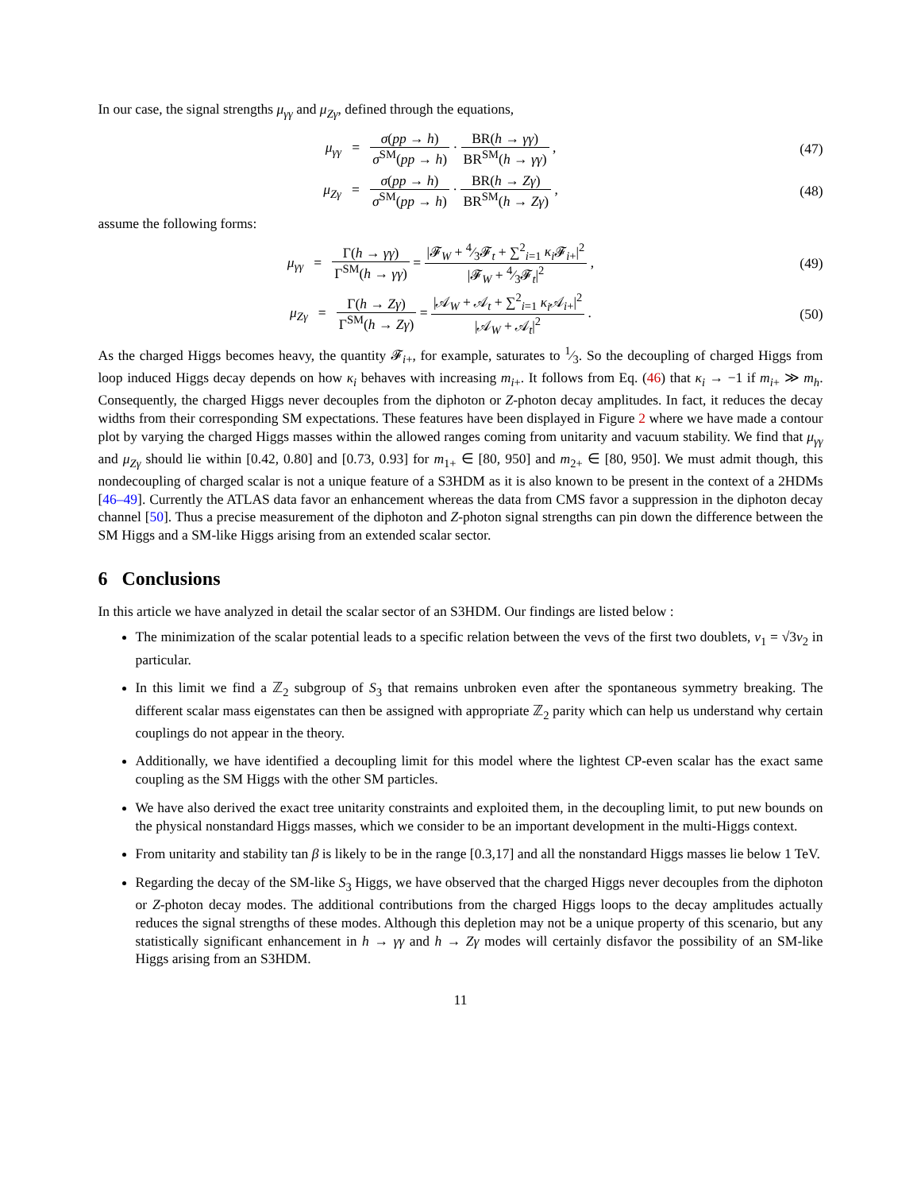In our case, the signal strengths μ<sub>γγ</sub> and μ<sub>Zγ</sub>, defined through the equations,
μ<sub>γγ</sub> = σ(pp → h) σ<sup>SM</sup>(pp → h) · BR(h → γγ) BR<sup>SM</sup>(h → γγ) ,
(47)
μ<sub>Zγ</sub> = σ(pp → h) σ<sup>SM</sup>(pp → h) · BR(h → Zγ) BR<sup>SM</sup>(h → Zγ) ,
(48)
assume the following forms:
μ<sub>γγ</sub> = Γ(h → γγ) Γ<sup>SM</sup>(h → γγ) = |𝓕<sub>W</sub> + 4⁄3𝓕<sub>t</sub> + ∑<sup>2</sup><sub>i=1</sub> κ<sub>i</sub> 𝓕<sub>i+</sub>|<sup>2</sup> |𝓕<sub>W</sub> + 4⁄3𝓕<sub>t</sub>|<sup>2</sup> ,
(49)
μ<sub>Zγ</sub> = Γ(h → Zγ) Γ<sup>SM</sup>(h → Zγ) = |𝒜<sub>W</sub> + 𝒜<sub>t</sub> + ∑<sup>2</sup><sub>i=1</sub> κ<sub>i</sub> 𝒜<sub>i+</sub>|<sup>2</sup> |𝒜<sub>W</sub> + 𝒜<sub>t</sub>|<sup>2</sup> .
(50)
As the charged Higgs becomes heavy, the quantity 𝓕<sub>i+</sub>, for example, saturates to 1⁄3. So the decoupling of charged Higgs from loop induced Higgs decay depends on how κ<sub>i</sub> behaves with increasing m<sub>i+</sub>. It follows from Eq. (46) that κ<sub>i</sub> → −1 if m<sub>i+</sub> ≫ m<sub>h</sub>. Consequently, the charged Higgs never decouples from the diphoton or Z-photon decay amplitudes. In fact, it reduces the decay widths from their corresponding SM expectations. These features have been displayed in Figure 2 where we have made a contour plot by varying the charged Higgs masses within the allowed ranges coming from unitarity and vacuum stability. We find that μ<sub>γγ</sub> and μ<sub>Zγ</sub> should lie within [0.42, 0.80] and [0.73, 0.93] for m<sub>1+</sub> ∈ [80, 950] and m<sub>2+</sub> ∈ [80, 950]. We must admit though, this nondecoupling of charged scalar is not a unique feature of a S3HDM as it is also known to be present in the context of a 2HDMs [46–49]. Currently the ATLAS data favor an enhancement whereas the data from CMS favor a suppression in the diphoton decay channel [50]. Thus a precise measurement of the diphoton and Z-photon signal strengths can pin down the difference between the SM Higgs and a SM-like Higgs arising from an extended scalar sector.
6 Conclusions
In this article we have analyzed in detail the scalar sector of an S3HDM. Our findings are listed below :
The minimization of the scalar potential leads to a specific relation between the vevs of the first two doublets, v<sub>1</sub> = √3v<sub>2</sub> in particular.
In this limit we find a ℤ<sub>2</sub> subgroup of S<sub>3</sub> that remains unbroken even after the spontaneous symmetry breaking. The different scalar mass eigenstates can then be assigned with appropriate ℤ<sub>2</sub> parity which can help us understand why certain couplings do not appear in the theory.
Additionally, we have identified a decoupling limit for this model where the lightest CP-even scalar has the exact same coupling as the SM Higgs with the other SM particles.
We have also derived the exact tree unitarity constraints and exploited them, in the decoupling limit, to put new bounds on the physical nonstandard Higgs masses, which we consider to be an important development in the multi-Higgs context.
From unitarity and stability tan β is likely to be in the range [0.3,17] and all the nonstandard Higgs masses lie below 1 TeV.
Regarding the decay of the SM-like S<sub>3</sub> Higgs, we have observed that the charged Higgs never decouples from the diphoton or Z-photon decay modes. The additional contributions from the charged Higgs loops to the decay amplitudes actually reduces the signal strengths of these modes. Although this depletion may not be a unique property of this scenario, but any statistically significant enhancement in h → γγ and h → Zγ modes will certainly disfavor the possibility of an SM-like Higgs arising from an S3HDM.
11